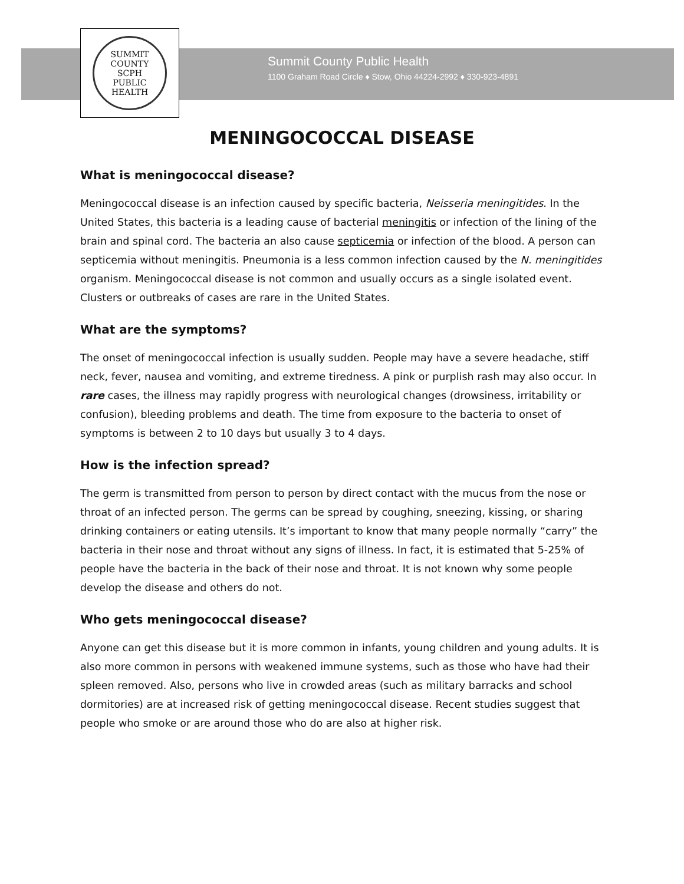SUMMIT COUNTY
SCPH
PUBLIC HEALTH
Summit County Public Health
1100 Graham Road Circle ♦ Stow, Ohio 44224-2992 ♦ 330-923-4891
MENINGOCOCCAL DISEASE
What is meningococcal disease?
Meningococcal disease is an infection caused by specific bacteria, Neisseria meningitides. In the United States, this bacteria is a leading cause of bacterial meningitis or infection of the lining of the brain and spinal cord. The bacteria an also cause septicemia or infection of the blood. A person can septicemia without meningitis. Pneumonia is a less common infection caused by the N. meningitides organism. Meningococcal disease is not common and usually occurs as a single isolated event. Clusters or outbreaks of cases are rare in the United States.
What are the symptoms?
The onset of meningococcal infection is usually sudden. People may have a severe headache, stiff neck, fever, nausea and vomiting, and extreme tiredness. A pink or purplish rash may also occur. In rare cases, the illness may rapidly progress with neurological changes (drowsiness, irritability or confusion), bleeding problems and death. The time from exposure to the bacteria to onset of symptoms is between 2 to 10 days but usually 3 to 4 days.
How is the infection spread?
The germ is transmitted from person to person by direct contact with the mucus from the nose or throat of an infected person. The germs can be spread by coughing, sneezing, kissing, or sharing drinking containers or eating utensils. It’s important to know that many people normally “carry” the bacteria in their nose and throat without any signs of illness. In fact, it is estimated that 5-25% of people have the bacteria in the back of their nose and throat. It is not known why some people develop the disease and others do not.
Who gets meningococcal disease?
Anyone can get this disease but it is more common in infants, young children and young adults. It is also more common in persons with weakened immune systems, such as those who have had their spleen removed. Also, persons who live in crowded areas (such as military barracks and school dormitories) are at increased risk of getting meningococcal disease. Recent studies suggest that people who smoke or are around those who do are also at higher risk.